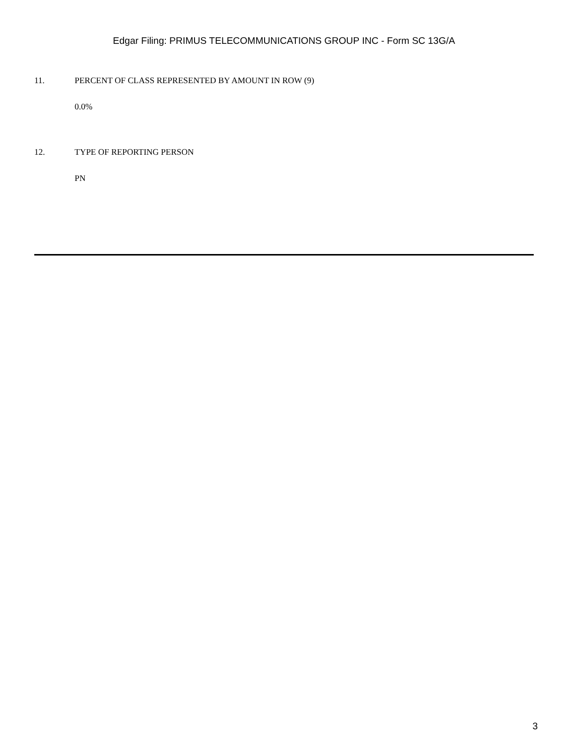Edgar Filing: PRIMUS TELECOMMUNICATIONS GROUP INC - Form SC 13G/A
11. PERCENT OF CLASS REPRESENTED BY AMOUNT IN ROW (9)
0.0%
12. TYPE OF REPORTING PERSON
PN
3